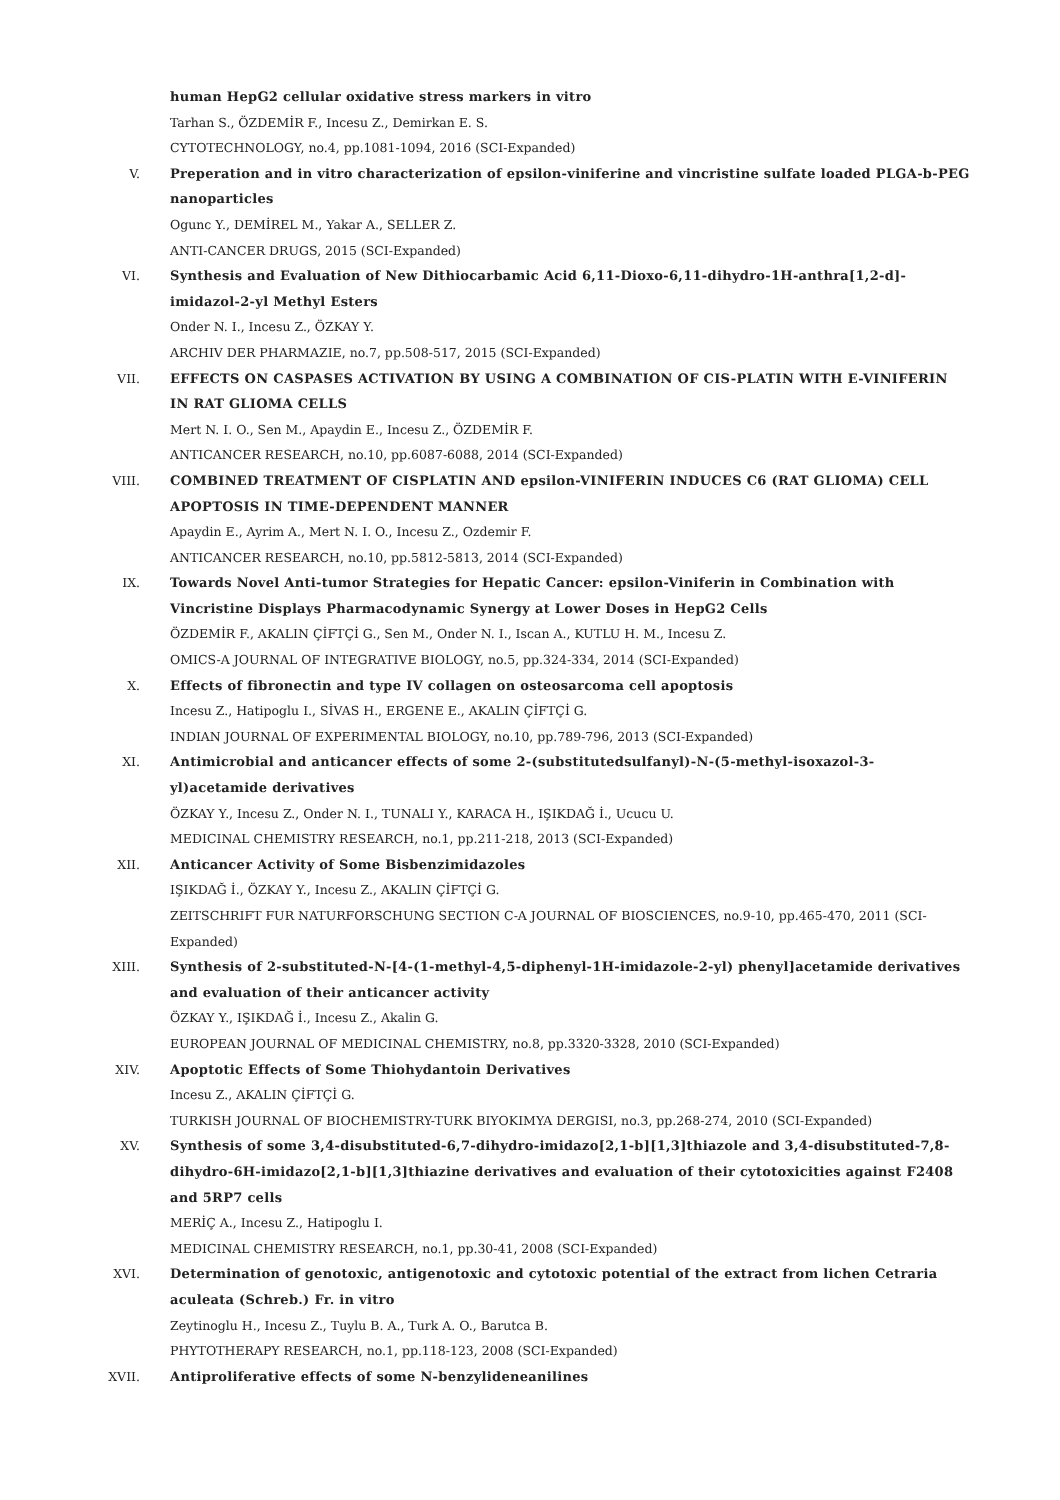human HepG2 cellular oxidative stress markers in vitro
Tarhan S., ÖZDEMİR F., Incesu Z., Demirkan E. S.
CYTOTECHNOLOGY, no.4, pp.1081-1094, 2016 (SCI-Expanded)
V. Preperation and in vitro characterization of epsilon-viniferine and vincristine sulfate loaded PLGA-b-PEG nanoparticles
Ogunc Y., DEMİREL M., Yakar A., SELLER Z.
ANTI-CANCER DRUGS, 2015 (SCI-Expanded)
VI. Synthesis and Evaluation of New Dithiocarbamic Acid 6,11-Dioxo-6,11-dihydro-1H-anthra[1,2-d]-imidazol-2-yl Methyl Esters
Onder N. I., Incesu Z., ÖZKAY Y.
ARCHIV DER PHARMAZIE, no.7, pp.508-517, 2015 (SCI-Expanded)
VII. EFFECTS ON CASPASES ACTIVATION BY USING A COMBINATION OF CIS-PLATIN WITH E-VINIFERIN IN RAT GLIOMA CELLS
Mert N. I. O., Sen M., Apaydin E., Incesu Z., ÖZDEMİR F.
ANTICANCER RESEARCH, no.10, pp.6087-6088, 2014 (SCI-Expanded)
VIII. COMBINED TREATMENT OF CISPLATIN AND epsilon-VINIFERIN INDUCES C6 (RAT GLIOMA) CELL APOPTOSIS IN TIME-DEPENDENT MANNER
Apaydin E., Ayrim A., Mert N. I. O., Incesu Z., Ozdemir F.
ANTICANCER RESEARCH, no.10, pp.5812-5813, 2014 (SCI-Expanded)
IX. Towards Novel Anti-tumor Strategies for Hepatic Cancer: epsilon-Viniferin in Combination with Vincristine Displays Pharmacodynamic Synergy at Lower Doses in HepG2 Cells
ÖZDEMİR F., AKALIN ÇİFTÇİ G., Sen M., Onder N. I., Iscan A., KUTLU H. M., Incesu Z.
OMICS-A JOURNAL OF INTEGRATIVE BIOLOGY, no.5, pp.324-334, 2014 (SCI-Expanded)
X. Effects of fibronectin and type IV collagen on osteosarcoma cell apoptosis
Incesu Z., Hatipoglu I., SİVAS H., ERGENE E., AKALIN ÇİFTÇİ G.
INDIAN JOURNAL OF EXPERIMENTAL BIOLOGY, no.10, pp.789-796, 2013 (SCI-Expanded)
XI. Antimicrobial and anticancer effects of some 2-(substitutedsulfanyl)-N-(5-methyl-isoxazol-3-yl)acetamide derivatives
ÖZKAY Y., Incesu Z., Onder N. I., TUNALI Y., KARACA H., IŞIKDAĞ İ., Ucucu U.
MEDICINAL CHEMISTRY RESEARCH, no.1, pp.211-218, 2013 (SCI-Expanded)
XII. Anticancer Activity of Some Bisbenzimidazoles
IŞIKDAĞ İ., ÖZKAY Y., Incesu Z., AKALIN ÇİFTÇİ G.
ZEITSCHRIFT FUR NATURFORSCHUNG SECTION C-A JOURNAL OF BIOSCIENCES, no.9-10, pp.465-470, 2011 (SCI-Expanded)
XIII. Synthesis of 2-substituted-N-[4-(1-methyl-4,5-diphenyl-1H-imidazole-2-yl) phenyl]acetamide derivatives and evaluation of their anticancer activity
ÖZKAY Y., IŞIKDAĞ İ., Incesu Z., Akalin G.
EUROPEAN JOURNAL OF MEDICINAL CHEMISTRY, no.8, pp.3320-3328, 2010 (SCI-Expanded)
XIV. Apoptotic Effects of Some Thiohydantoin Derivatives
Incesu Z., AKALIN ÇİFTÇİ G.
TURKISH JOURNAL OF BIOCHEMISTRY-TURK BIYOKIMYA DERGISI, no.3, pp.268-274, 2010 (SCI-Expanded)
XV. Synthesis of some 3,4-disubstituted-6,7-dihydro-imidazo[2,1-b][1,3]thiazole and 3,4-disubstituted-7,8-dihydro-6H-imidazo[2,1-b][1,3]thiazine derivatives and evaluation of their cytotoxicities against F2408 and 5RP7 cells
MERİÇ A., Incesu Z., Hatipoglu I.
MEDICINAL CHEMISTRY RESEARCH, no.1, pp.30-41, 2008 (SCI-Expanded)
XVI. Determination of genotoxic, antigenotoxic and cytotoxic potential of the extract from lichen Cetraria aculeata (Schreb.) Fr. in vitro
Zeytinoglu H., Incesu Z., Tuylu B. A., Turk A. O., Barutca B.
PHYTOTHERAPY RESEARCH, no.1, pp.118-123, 2008 (SCI-Expanded)
XVII. Antiproliferative effects of some N-benzylideneanilines